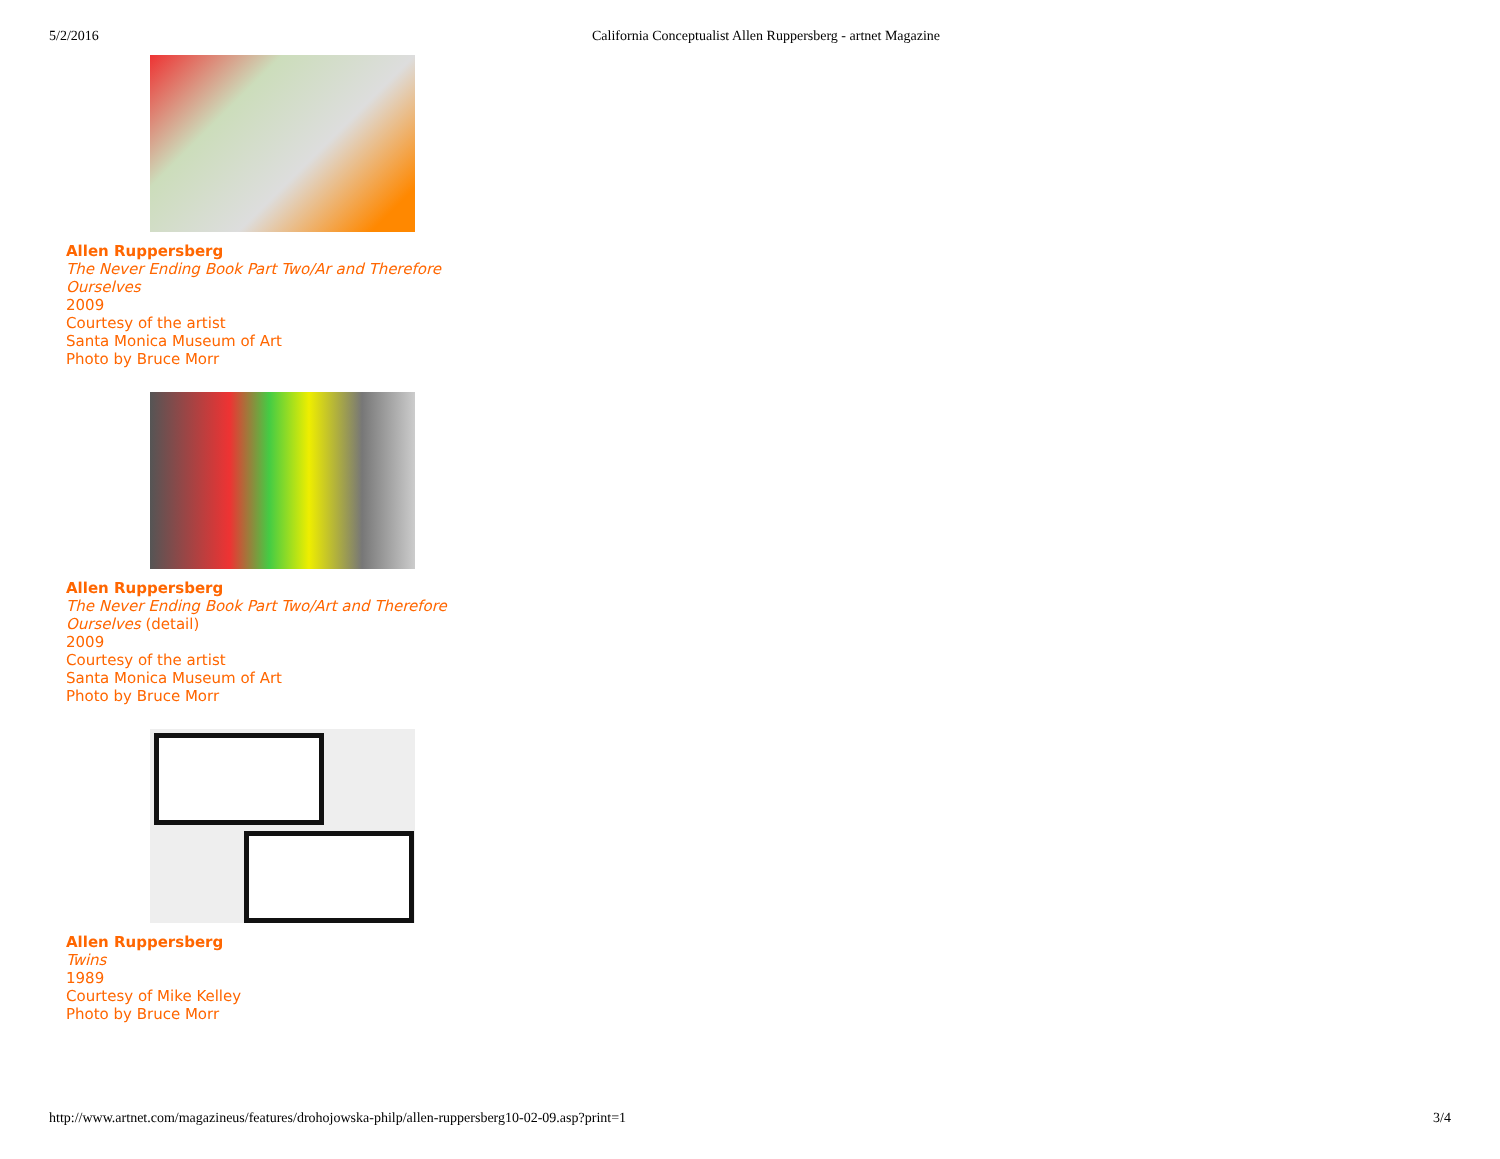5/2/2016 California Conceptualist Allen Ruppersberg - artnet Magazine
Allen Ruppersberg
The Never Ending Book Part Two/Ar and Therefore
Ourselves
2009
Courtesy of the artist
Santa Monica Museum of Art
Photo by Bruce Morr
Allen Ruppersberg
The Never Ending Book Part Two/Art and Therefore
Ourselves (detail)
2009
Courtesy of the artist
Santa Monica Museum of Art
Photo by Bruce Morr
Allen Ruppersberg
Twins
1989
Courtesy of Mike Kelley
Photo by Bruce Morr
http://www.artnet.com/magazineus/features/drohojowska-philp/allen-ruppersberg10-02-09.asp?print=1 3/4